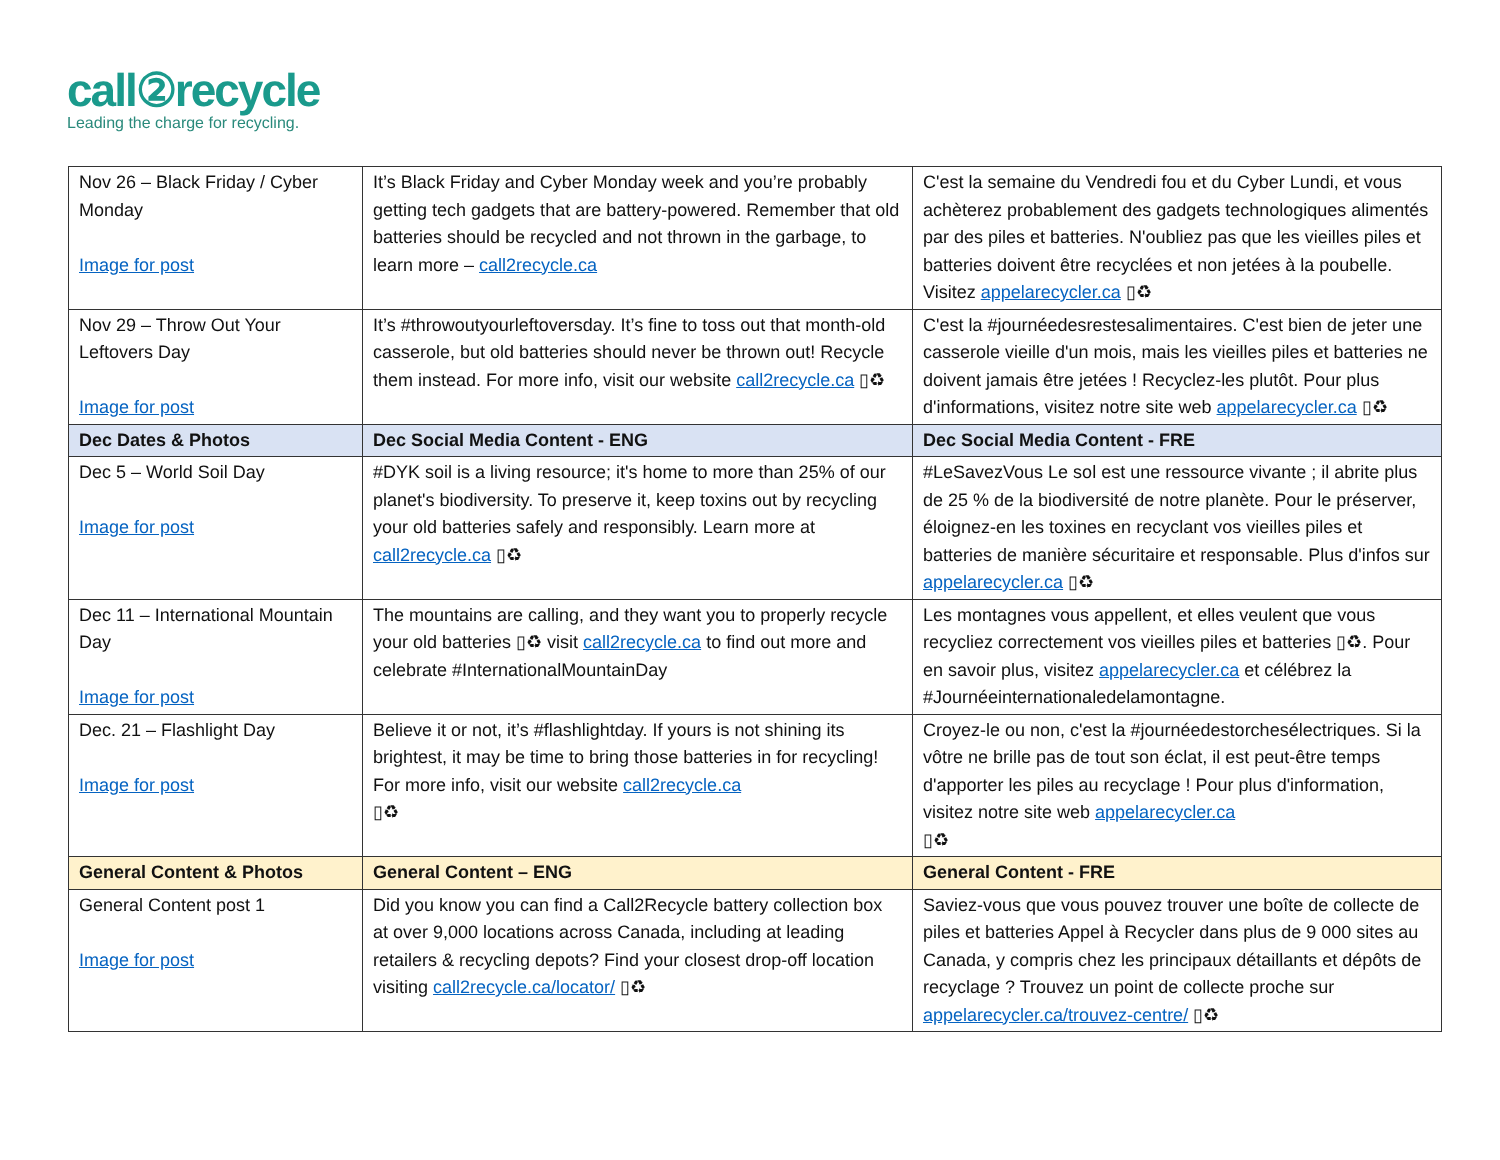call②recycle
Leading the charge for recycling.
| Nov 26 – Black Friday / Cyber Monday Image for post | It’s Black Friday and Cyber Monday week and you’re probably getting tech gadgets that are battery-powered. Remember that old batteries should be recycled and not thrown in the garbage, to learn more – call2recycle.ca | C'est la semaine du Vendredi fou et du Cyber Lundi, et vous achèterez probablement des gadgets technologiques alimentés par des piles et batteries. N'oubliez pas que les vieilles piles et batteries doivent être recyclées et non jetées à la poubelle. Visitez appelarecycler.ca ▯♻ |
| Nov 29 – Throw Out Your Leftovers Day Image for post | It’s #throwoutyourleftoversday. It’s fine to toss out that month-old casserole, but old batteries should never be thrown out! Recycle them instead. For more info, visit our website call2recycle.ca ▯♻ | C'est la #journéedesrestesalimentaires. C'est bien de jeter une casserole vieille d'un mois, mais les vieilles piles et batteries ne doivent jamais être jetées ! Recyclez-les plutôt. Pour plus d'informations, visitez notre site web appelarecycler.ca ▯♻ |
| Dec Dates & Photos | Dec Social Media Content - ENG | Dec Social Media Content - FRE |
| Dec 5 – World Soil Day Image for post | #DYK soil is a living resource; it's home to more than 25% of our planet's biodiversity. To preserve it, keep toxins out by recycling your old batteries safely and responsibly. Learn more at call2recycle.ca ▯♻ | #LeSavezVous Le sol est une ressource vivante ; il abrite plus de 25 % de la biodiversité de notre planète. Pour le préserver, éloignez-en les toxines en recyclant vos vieilles piles et batteries de manière sécuritaire et responsable. Plus d'infos sur appelarecycler.ca ▯♻ |
| Dec 11 – International Mountain Day Image for post | The mountains are calling, and they want you to properly recycle your old batteries ▯♻ visit call2recycle.ca to find out more and celebrate #InternationalMountainDay | Les montagnes vous appellent, et elles veulent que vous recycliez correctement vos vieilles piles et batteries ▯♻. Pour en savoir plus, visitez appelarecycler.ca et célébrez la #Journéeinternationaledelamontagne. |
| Dec. 21 – Flashlight Day Image for post | Believe it or not, it’s #flashlightday. If yours is not shining its brightest, it may be time to bring those batteries in for recycling! For more info, visit our website call2recycle.ca ▯♻ | Croyez-le ou non, c'est la #journéedestorchesélectriques. Si la vôtre ne brille pas de tout son éclat, il est peut-être temps d'apporter les piles au recyclage ! Pour plus d'information, visitez notre site web appelarecycler.ca ▯♻ |
| General Content & Photos | General Content – ENG | General Content - FRE |
| General Content post 1 Image for post | Did you know you can find a Call2Recycle battery collection box at over 9,000 locations across Canada, including at leading retailers & recycling depots? Find your closest drop-off location visiting call2recycle.ca/locator/ ▯♻ | Saviez-vous que vous pouvez trouver une boîte de collecte de piles et batteries Appel à Recycler dans plus de 9 000 sites au Canada, y compris chez les principaux détaillants et dépôts de recyclage ? Trouvez un point de collecte proche sur appelarecycler.ca/trouvez-centre/ ▯♻ |